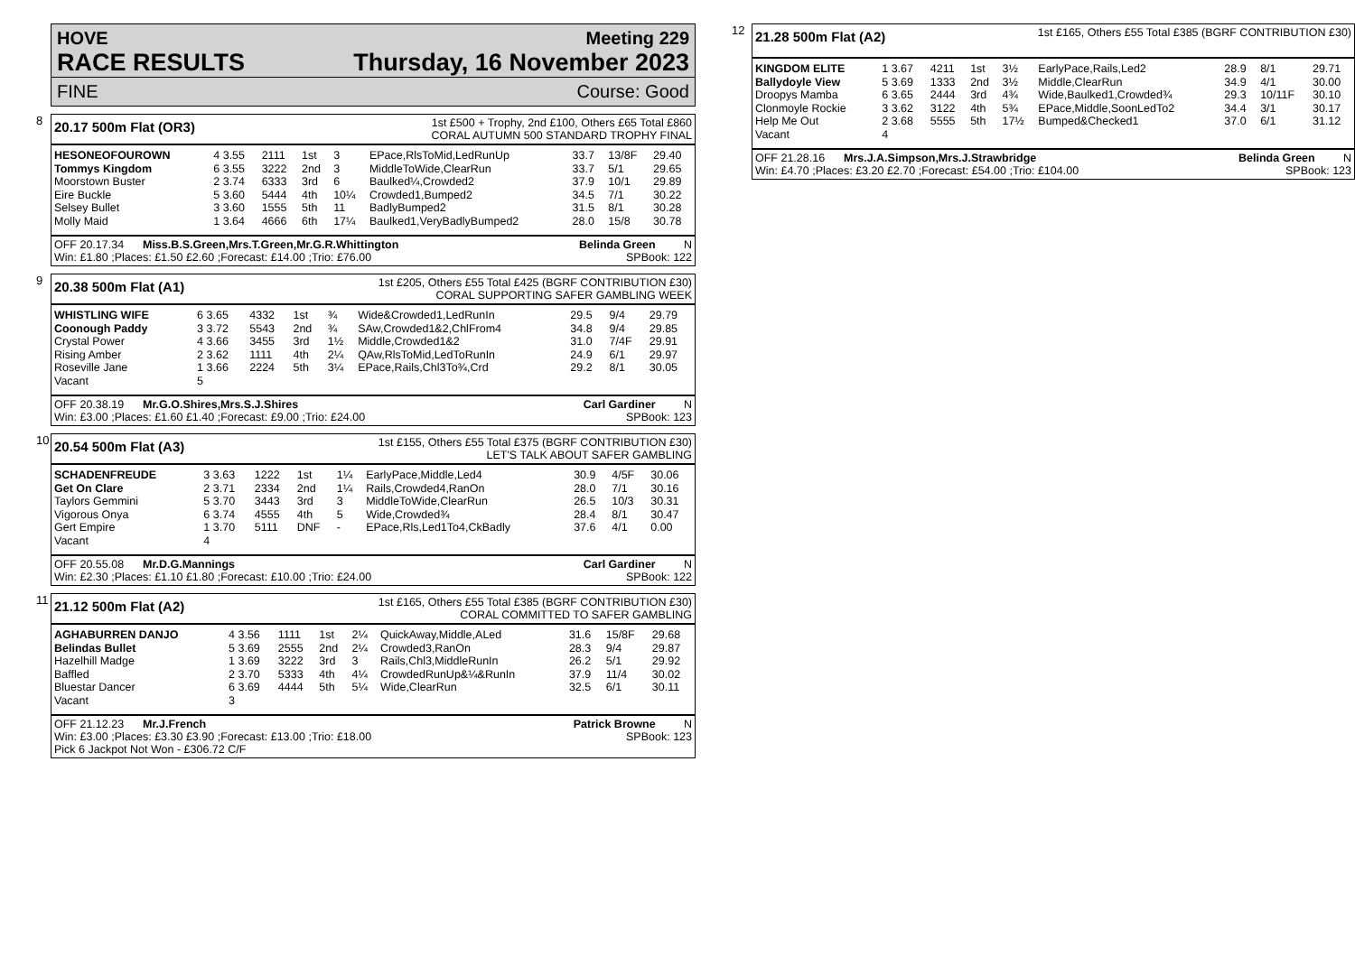HOVE Meeting 229
RACE RESULTS Thursday, 16 November 2023
FINE Course: Good
8
20.17 500m Flat (OR3)
1st £500 + Trophy, 2nd £100, Others £65 Total £860
CORAL AUTUMN 500 STANDARD TROPHY FINAL
| HESONEOFOUROWN | 4 3.55 | 2111 | 1st | 3 | EPace,RlsToMid,LedRunUp | 33.7 | 13/8F | 29.40 |
| Tommys Kingdom | 6 3.55 | 3222 | 2nd | 3 | MiddleToWide,ClearRun | 33.7 | 5/1 | 29.65 |
| Moorstown Buster | 2 3.74 | 6333 | 3rd | 6 | Baulked¼,Crowded2 | 37.9 | 10/1 | 29.89 |
| Eire Buckle | 5 3.60 | 5444 | 4th | 10¼ | Crowded1,Bumped2 | 34.5 | 7/1 | 30.22 |
| Selsey Bullet | 3 3.60 | 1555 | 5th | 11 | BadlyBumped2 | 31.5 | 8/1 | 30.28 |
| Molly Maid | 1 3.64 | 4666 | 6th | 17¼ | Baulked1,VeryBadlyBumped2 | 28.0 | 15/8 | 30.78 |
OFF 20.17.34 Miss.B.S.Green,Mrs.T.Green,Mr.G.R.Whittington Belinda Green N
Win: £1.80 ;Places: £1.50 £2.60 ;Forecast: £14.00 ;Trio: £76.00 SPBook: 122
9
20.38 500m Flat (A1)
1st £205, Others £55 Total £425 (BGRF CONTRIBUTION £30)
CORAL SUPPORTING SAFER GAMBLING WEEK
| WHISTLING WIFE | 6 3.65 | 4332 | 1st | ¾ | Wide&Crowded1,LedRunIn | 29.5 | 9/4 | 29.79 |
| Coonough Paddy | 3 3.72 | 5543 | 2nd | ¾ | SAw,Crowded1&2,ChlFrom4 | 34.8 | 9/4 | 29.85 |
| Crystal Power | 4 3.66 | 3455 | 3rd | 1½ | Middle,Crowded1&2 | 31.0 | 7/4F | 29.91 |
| Rising Amber | 2 3.62 | 1111 | 4th | 2¼ | QAw,RlsToMid,LedToRunIn | 24.9 | 6/1 | 29.97 |
| Roseville Jane | 1 3.66 | 2224 | 5th | 3¼ | EPace,Rails,Chl3To¾,Crd | 29.2 | 8/1 | 30.05 |
| Vacant | 5 | | | | | | | |
OFF 20.38.19 Mr.G.O.Shires,Mrs.S.J.Shires Carl Gardiner N
Win: £3.00 ;Places: £1.60 £1.40 ;Forecast: £9.00 ;Trio: £24.00 SPBook: 123
10
20.54 500m Flat (A3)
1st £155, Others £55 Total £375 (BGRF CONTRIBUTION £30)
LET'S TALK ABOUT SAFER GAMBLING
| SCHADENFREUDE | 3 3.63 | 1222 | 1st | 1¼ | EarlyPace,Middle,Led4 | 30.9 | 4/5F | 30.06 |
| Get On Clare | 2 3.71 | 2334 | 2nd | 1¼ | Rails,Crowded4,RanOn | 28.0 | 7/1 | 30.16 |
| Taylors Gemmini | 5 3.70 | 3443 | 3rd | 3 | MiddleToWide,ClearRun | 26.5 | 10/3 | 30.31 |
| Vigorous Onya | 6 3.74 | 4555 | 4th | 5 | Wide,Crowded¾ | 28.4 | 8/1 | 30.47 |
| Gert Empire | 1 3.70 | 5111 | DNF | - | EPace,Rls,Led1To4,CkBadly | 37.6 | 4/1 | 0.00 |
| Vacant | 4 | | | | | | | |
OFF 20.55.08 Mr.D.G.Mannings Carl Gardiner N
Win: £2.30 ;Places: £1.10 £1.80 ;Forecast: £10.00 ;Trio: £24.00 SPBook: 122
11
21.12 500m Flat (A2)
1st £165, Others £55 Total £385 (BGRF CONTRIBUTION £30)
CORAL COMMITTED TO SAFER GAMBLING
| AGHABURREN DANJO | 4 3.56 | 1111 | 1st | 2¼ | QuickAway,Middle,ALed | 31.6 | 15/8F | 29.68 |
| Belindas Bullet | 5 3.69 | 2555 | 2nd | 2¼ | Crowded3,RanOn | 28.3 | 9/4 | 29.87 |
| Hazelhill Madge | 1 3.69 | 3222 | 3rd | 3 | Rails,Chl3,MiddleRunIn | 26.2 | 5/1 | 29.92 |
| Baffled | 2 3.70 | 5333 | 4th | 4¼ | CrowdedRunUp&¼&RunIn | 37.9 | 11/4 | 30.02 |
| Bluestar Dancer | 6 3.69 | 4444 | 5th | 5¼ | Wide,ClearRun | 32.5 | 6/1 | 30.11 |
| Vacant | 3 | | | | | | | |
OFF 21.12.23 Mr.J.French Patrick Browne N
Win: £3.00 ;Places: £3.30 £3.90 ;Forecast: £13.00 ;Trio: £18.00 SPBook: 123
Pick 6 Jackpot Not Won - £306.72 C/F
12
21.28 500m Flat (A2)
1st £165, Others £55 Total £385 (BGRF CONTRIBUTION £30)
| KINGDOM ELITE | 1 3.67 | 4211 | 1st | 3½ | EarlyPace,Rails,Led2 | 28.9 | 8/1 | 29.71 |
| Ballydoyle View | 5 3.69 | 1333 | 2nd | 3½ | Middle,ClearRun | 34.9 | 4/1 | 30.00 |
| Droopys Mamba | 6 3.65 | 2444 | 3rd | 4¾ | Wide,Baulked1,Crowded¾ | 29.3 | 10/11F | 30.10 |
| Clonmoyle Rockie | 3 3.62 | 3122 | 4th | 5¾ | EPace,Middle,SoonLedTo2 | 34.4 | 3/1 | 30.17 |
| Help Me Out | 2 3.68 | 5555 | 5th | 17½ | Bumped&Checked1 | 37.0 | 6/1 | 31.12 |
| Vacant | 4 | | | | | | | |
OFF 21.28.16 Mrs.J.A.Simpson,Mrs.J.Strawbridge Belinda Green N
Win: £4.70 ;Places: £3.20 £2.70 ;Forecast: £54.00 ;Trio: £104.00 SPBook: 123